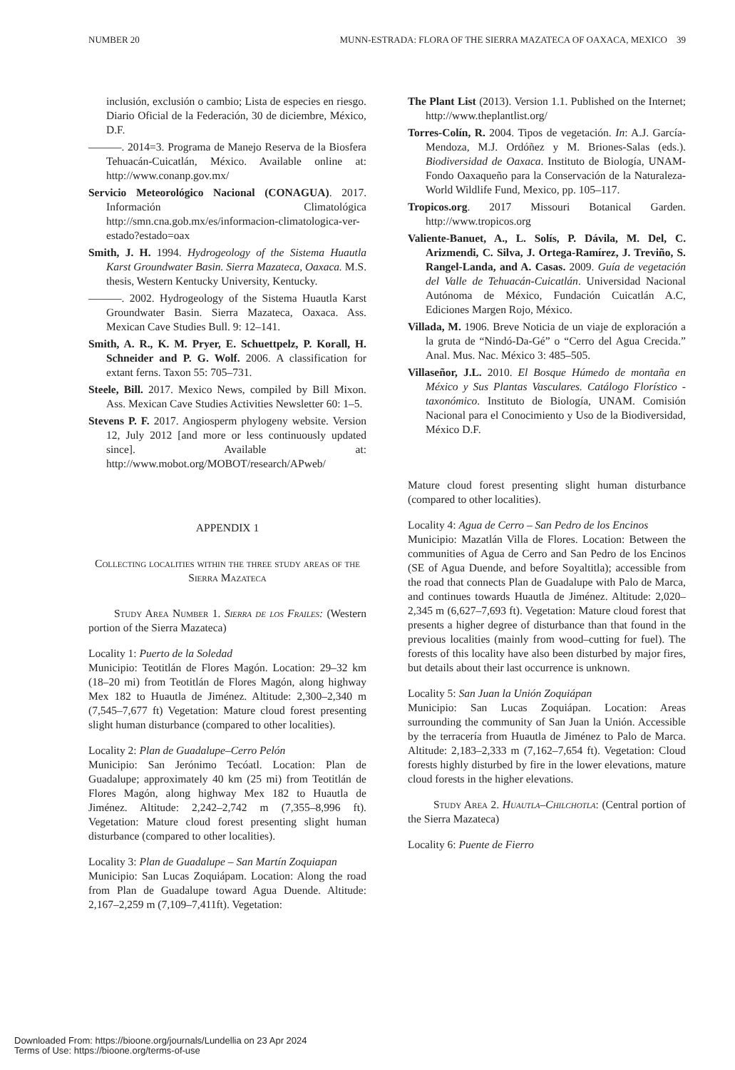NUMBER 20 MUNN-ESTRADA: FLORA OF THE SIERRA MAZATECA OF OAXACA, MEXICO 39
inclusión, exclusión o cambio; Lista de especies en riesgo. Diario Oficial de la Federación, 30 de diciembre, México, D.F.
———. 2014=3. Programa de Manejo Reserva de la Biosfera Tehuacán-Cuicatlán, México. Available online at: http://www.conanp.gov.mx/
Servicio Meteorológico Nacional (CONAGUA). 2017. Información Climatológica http://smn.cna.gob.mx/es/informacion-climatologica-ver-estado?estado=oax
Smith, J. H. 1994. Hydrogeology of the Sistema Huautla Karst Groundwater Basin. Sierra Mazateca, Oaxaca. M.S. thesis, Western Kentucky University, Kentucky.
———. 2002. Hydrogeology of the Sistema Huautla Karst Groundwater Basin. Sierra Mazateca, Oaxaca. Ass. Mexican Cave Studies Bull. 9: 12–141.
Smith, A. R., K. M. Pryer, E. Schuettpelz, P. Korall, H. Schneider and P. G. Wolf. 2006. A classification for extant ferns. Taxon 55: 705–731.
Steele, Bill. 2017. Mexico News, compiled by Bill Mixon. Ass. Mexican Cave Studies Activities Newsletter 60: 1–5.
Stevens P. F. 2017. Angiosperm phylogeny website. Version 12, July 2012 [and more or less continuously updated since]. Available at: http://www.mobot.org/MOBOT/research/APweb/
APPENDIX 1
Collecting localities within the three study areas of the Sierra Mazateca
Study Area Number 1. Sierra de los Frailes: (Western portion of the Sierra Mazateca)
Locality 1: Puerto de la Soledad
Municipio: Teotitlán de Flores Magón. Location: 29–32 km (18–20 mi) from Teotitlán de Flores Magón, along highway Mex 182 to Huautla de Jiménez. Altitude: 2,300–2,340 m (7,545–7,677 ft) Vegetation: Mature cloud forest presenting slight human disturbance (compared to other localities).
Locality 2: Plan de Guadalupe–Cerro Pelón
Municipio: San Jerónimo Tecóatl. Location: Plan de Guadalupe; approximately 40 km (25 mi) from Teotitlán de Flores Magón, along highway Mex 182 to Huautla de Jiménez. Altitude: 2,242–2,742 m (7,355–8,996 ft). Vegetation: Mature cloud forest presenting slight human disturbance (compared to other localities).
Locality 3: Plan de Guadalupe – San Martín Zoquiapan
Municipio: San Lucas Zoquiápam. Location: Along the road from Plan de Guadalupe toward Agua Duende. Altitude: 2,167–2,259 m (7,109–7,411ft). Vegetation:
The Plant List (2013). Version 1.1. Published on the Internet; http://www.theplantlist.org/
Torres-Colín, R. 2004. Tipos de vegetación. In: A.J. García-Mendoza, M.J. Ordóñez y M. Briones-Salas (eds.). Biodiversidad de Oaxaca. Instituto de Biología, UNAM-Fondo Oaxaqueño para la Conservación de la Naturaleza-World Wildlife Fund, Mexico, pp. 105–117.
Tropicos.org. 2017 Missouri Botanical Garden. http://www.tropicos.org
Valiente-Banuet, A., L. Solís, P. Dávila, M. Del, C. Arizmendi, C. Silva, J. Ortega-Ramírez, J. Treviño, S. Rangel-Landa, and A. Casas. 2009. Guía de vegetación del Valle de Tehuacán-Cuicatlán. Universidad Nacional Autónoma de México, Fundación Cuicatlán A.C, Ediciones Margen Rojo, México.
Villada, M. 1906. Breve Noticia de un viaje de exploración a la gruta de “Nindó-Da-Gé” o “Cerro del Agua Crecida.” Anal. Mus. Nac. México 3: 485–505.
Villaseñor, J.L. 2010. El Bosque Húmedo de montaña en México y Sus Plantas Vasculares. Catálogo Florístico - taxonómico. Instituto de Biología, UNAM. Comisión Nacional para el Conocimiento y Uso de la Biodiversidad, México D.F.
Mature cloud forest presenting slight human disturbance (compared to other localities).
Locality 4: Agua de Cerro – San Pedro de los Encinos
Municipio: Mazatlán Villa de Flores. Location: Between the communities of Agua de Cerro and San Pedro de los Encinos (SE of Agua Duende, and before Soyaltitla); accessible from the road that connects Plan de Guadalupe with Palo de Marca, and continues towards Huautla de Jiménez. Altitude: 2,020–2,345 m (6,627–7,693 ft). Vegetation: Mature cloud forest that presents a higher degree of disturbance than that found in the previous localities (mainly from wood–cutting for fuel). The forests of this locality have also been disturbed by major fires, but details about their last occurrence is unknown.
Locality 5: San Juan la Unión Zoquiápan
Municipio: San Lucas Zoquiápan. Location: Areas surrounding the community of San Juan la Unión. Accessible by the terracería from Huautla de Jiménez to Palo de Marca. Altitude: 2,183–2,333 m (7,162–7,654 ft). Vegetation: Cloud forests highly disturbed by fire in the lower elevations, mature cloud forests in the higher elevations.
Study Area 2. Huautla–Chilchotla: (Central portion of the Sierra Mazateca)
Locality 6: Puente de Fierro
Downloaded From: https://bioone.org/journals/Lundellia on 23 Apr 2024
Terms of Use: https://bioone.org/terms-of-use